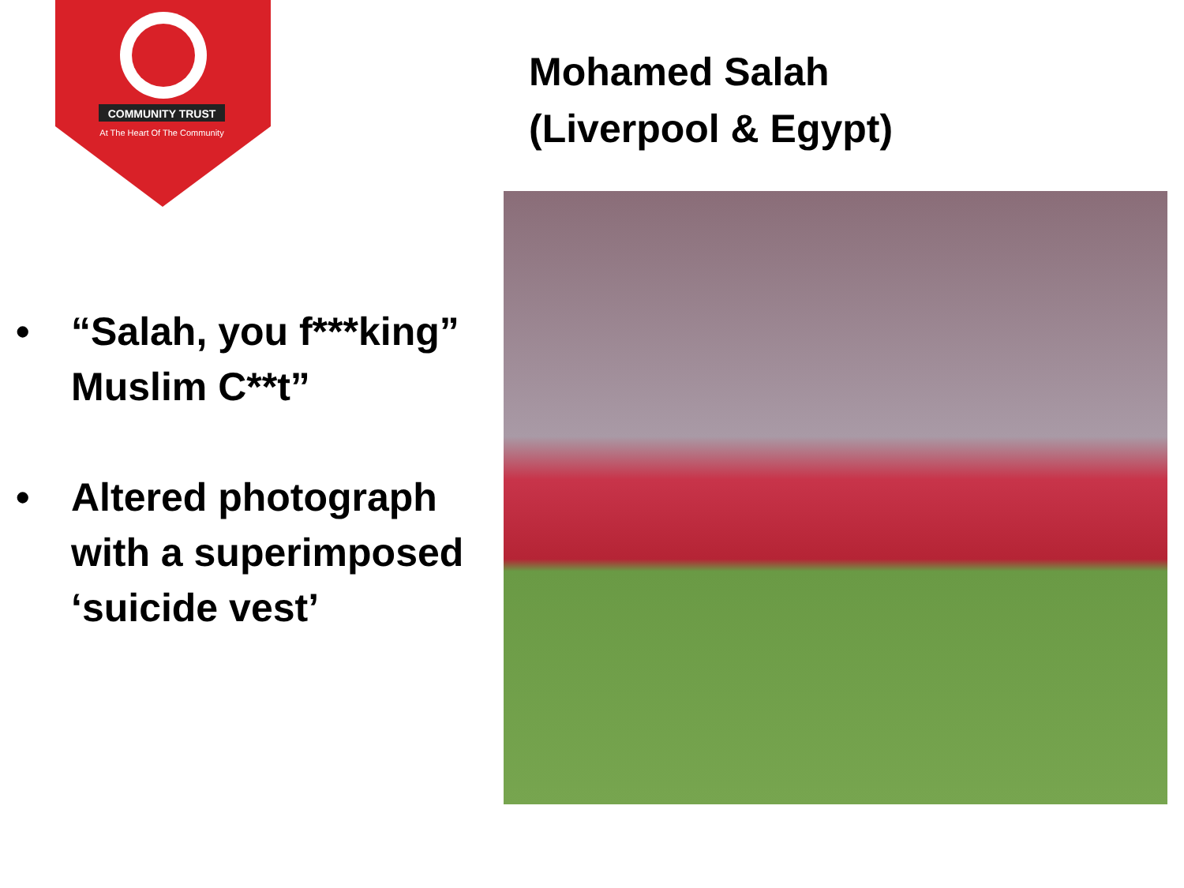COMMUNITY TRUST
At The Heart Of The Community
Mohamed Salah
(Liverpool & Egypt)
• “Salah, you f***king” Muslim C**t”
• Altered photograph with a superimposed ‘suicide vest’